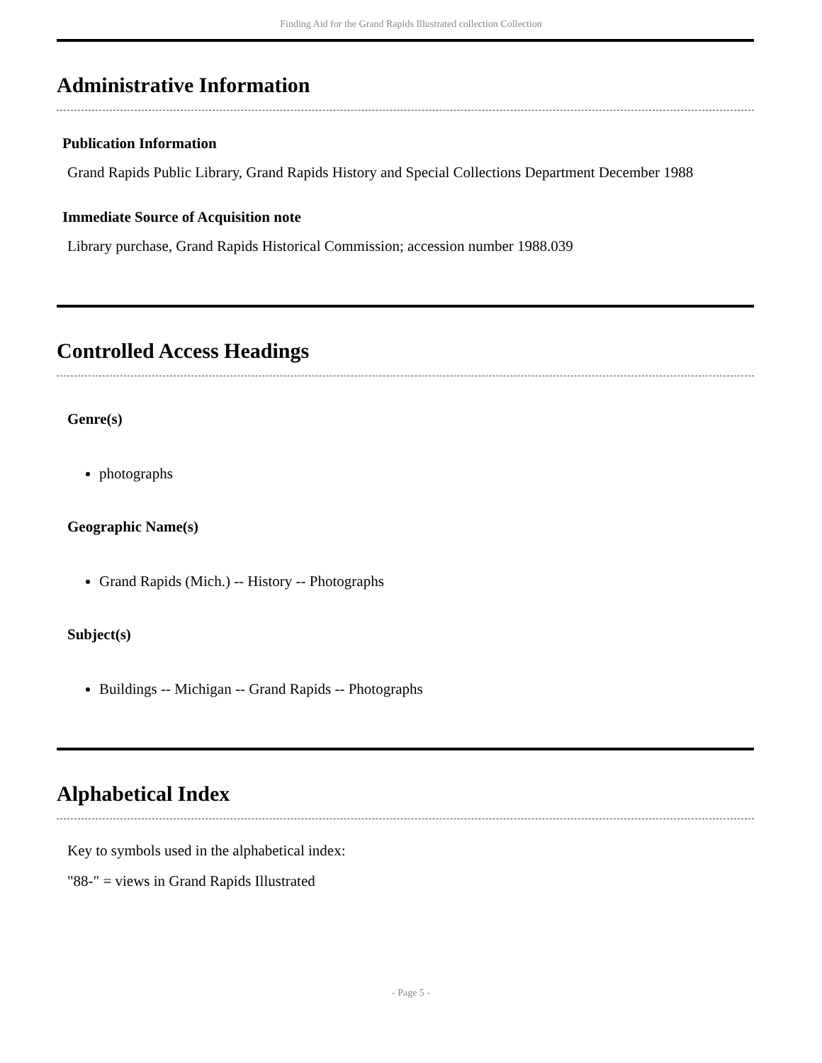Finding Aid for the Grand Rapids Illustrated collection Collection
Administrative Information
Publication Information
Grand Rapids Public Library, Grand Rapids History and Special Collections Department December 1988
Immediate Source of Acquisition note
Library purchase, Grand Rapids Historical Commission; accession number 1988.039
Controlled Access Headings
Genre(s)
photographs
Geographic Name(s)
Grand Rapids (Mich.) -- History -- Photographs
Subject(s)
Buildings -- Michigan -- Grand Rapids -- Photographs
Alphabetical Index
Key to symbols used in the alphabetical index:
"88-" = views in Grand Rapids Illustrated
- Page 5 -